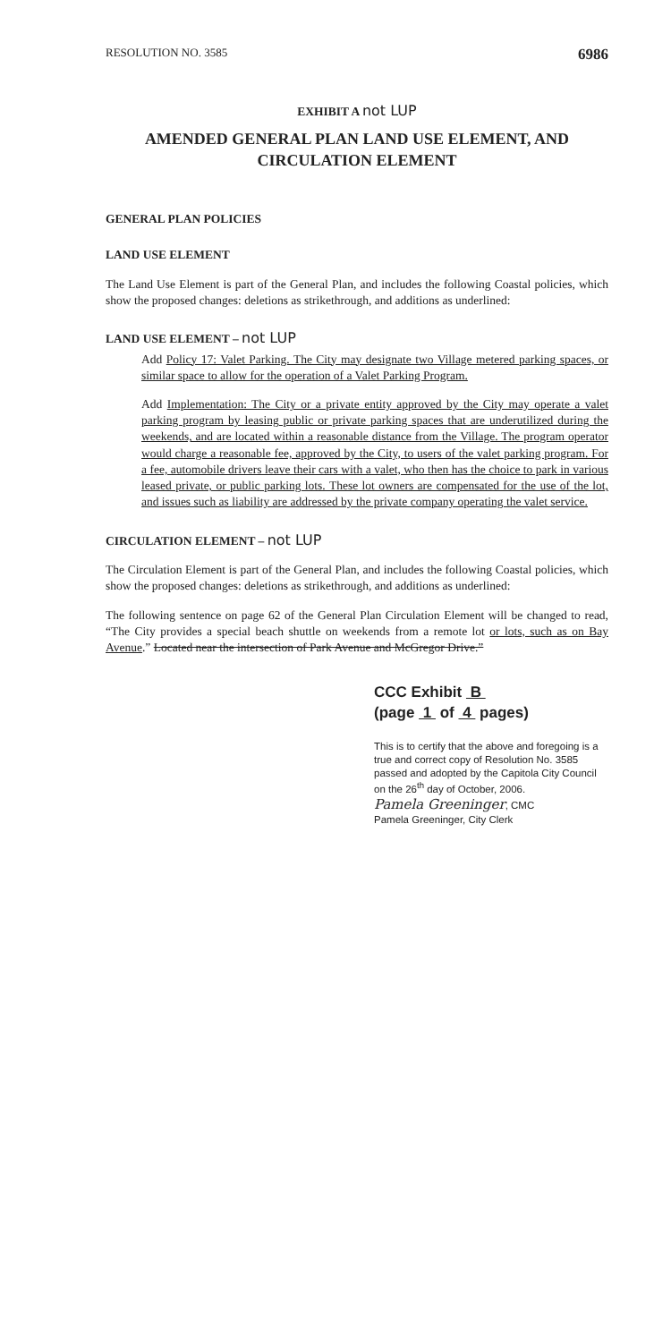RESOLUTION NO. 3585 6986
EXHIBIT A not LUP
AMENDED GENERAL PLAN LAND USE ELEMENT, AND
CIRCULATION ELEMENT
GENERAL PLAN POLICIES
LAND USE ELEMENT
The Land Use Element is part of the General Plan, and includes the following Coastal policies, which show the proposed changes: deletions as strikethrough, and additions as underlined:
LAND USE ELEMENT – not LUP
Add Policy 17: Valet Parking. The City may designate two Village metered parking spaces, or similar space to allow for the operation of a Valet Parking Program.
Add Implementation: The City or a private entity approved by the City may operate a valet parking program by leasing public or private parking spaces that are underutilized during the weekends, and are located within a reasonable distance from the Village. The program operator would charge a reasonable fee, approved by the City, to users of the valet parking program. For a fee, automobile drivers leave their cars with a valet, who then has the choice to park in various leased private, or public parking lots. These lot owners are compensated for the use of the lot, and issues such as liability are addressed by the private company operating the valet service.
CIRCULATION ELEMENT – not LUP
The Circulation Element is part of the General Plan, and includes the following Coastal policies, which show the proposed changes: deletions as strikethrough, and additions as underlined:
The following sentence on page 62 of the General Plan Circulation Element will be changed to read, “The City provides a special beach shuttle on weekends from a remote lot or lots, such as on Bay Avenue.” Located near the intersection of Park Avenue and McGregor Drive.”
CCC Exhibit B
(page 1 of 4 pages)
This is to certify that the above and foregoing is a true and correct copy of Resolution No. 3585 passed and adopted by the Capitola City Council on the 26<sup>th</sup> day of October, 2006.
Pamela Greeninger, CMC
Pamela Greeninger, City Clerk